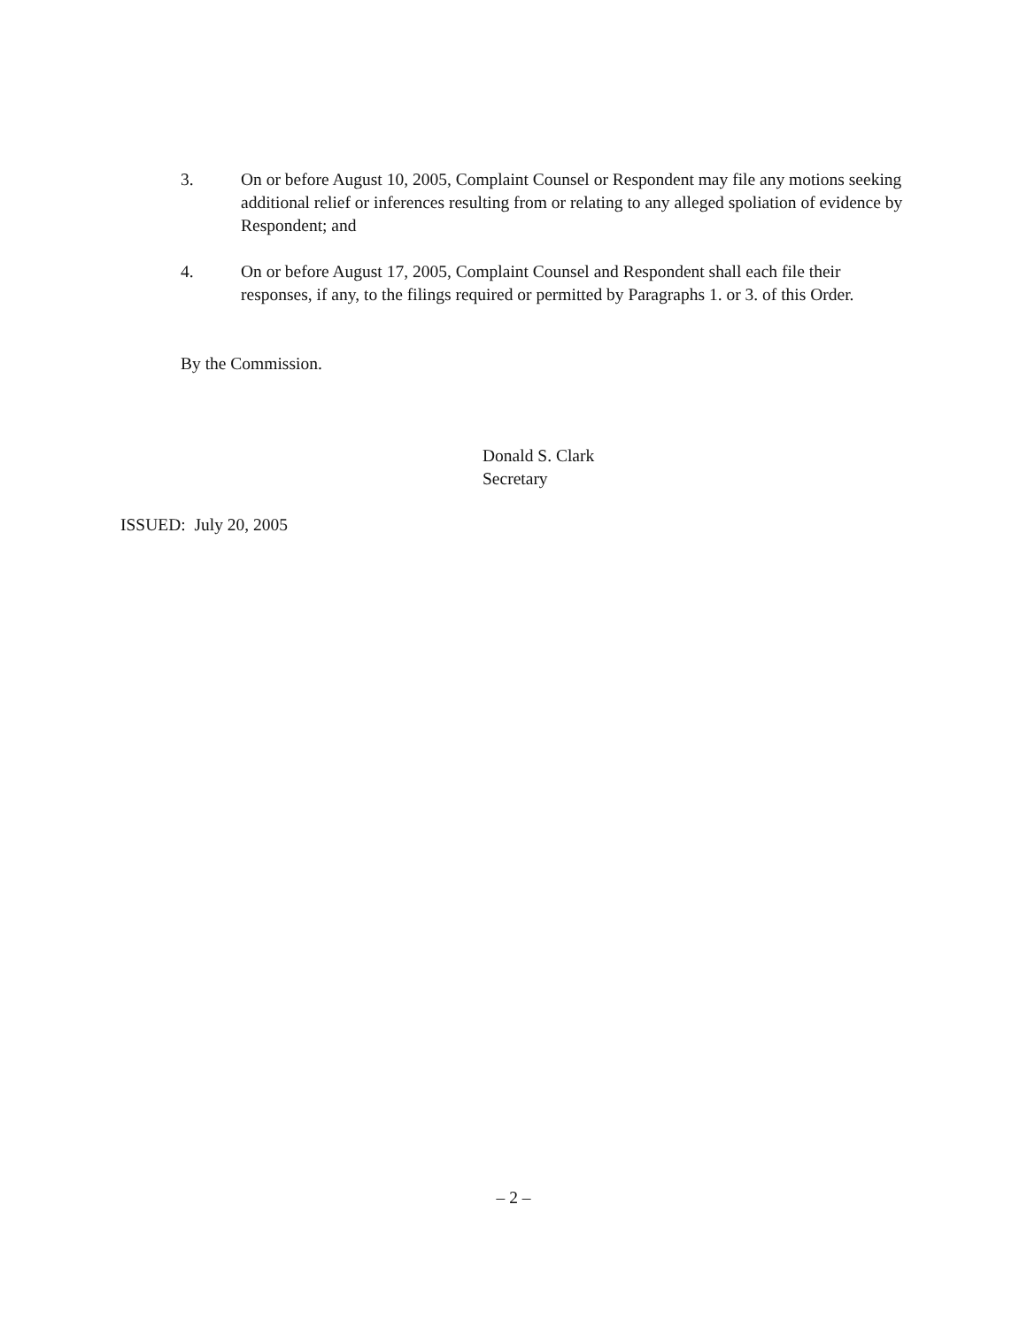3. On or before August 10, 2005, Complaint Counsel or Respondent may file any motions seeking additional relief or inferences resulting from or relating to any alleged spoliation of evidence by Respondent; and
4. On or before August 17, 2005, Complaint Counsel and Respondent shall each file their responses, if any, to the filings required or permitted by Paragraphs 1. or 3. of this Order.
By the Commission.
Donald S. Clark
Secretary
ISSUED: July 20, 2005
– 2 –